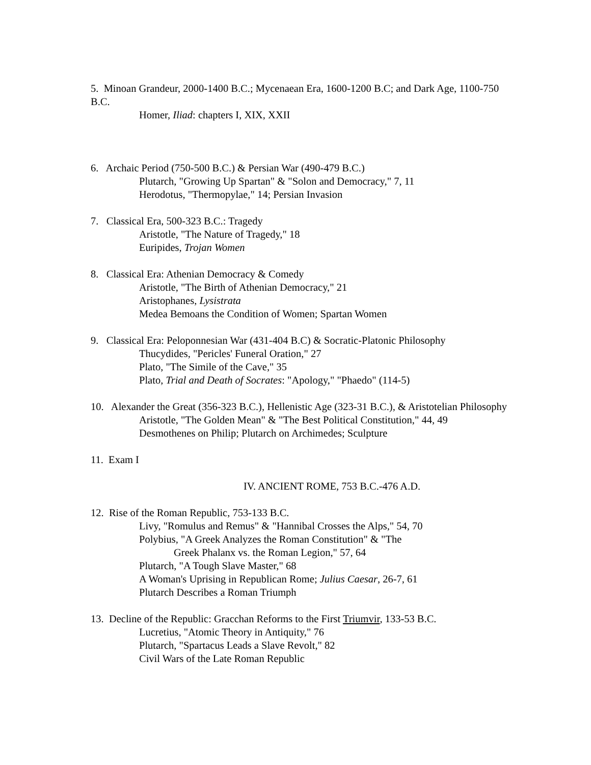5. Minoan Grandeur, 2000-1400 B.C.; Mycenaean Era, 1600-1200 B.C; and Dark Age, 1100-750 B.C.
Homer, Iliad: chapters I, XIX, XXII
6. Archaic Period (750-500 B.C.) & Persian War (490-479 B.C.)
Plutarch, "Growing Up Spartan" & "Solon and Democracy," 7, 11
Herodotus, "Thermopylae," 14; Persian Invasion
7. Classical Era, 500-323 B.C.: Tragedy
Aristotle, "The Nature of Tragedy," 18
Euripides, Trojan Women
8. Classical Era: Athenian Democracy & Comedy
Aristotle, "The Birth of Athenian Democracy," 21
Aristophanes, Lysistrata
Medea Bemoans the Condition of Women; Spartan Women
9. Classical Era: Peloponnesian War (431-404 B.C) & Socratic-Platonic Philosophy
Thucydides, "Pericles' Funeral Oration," 27
Plato, "The Simile of the Cave," 35
Plato, Trial and Death of Socrates: "Apology," "Phaedo" (114-5)
10. Alexander the Great (356-323 B.C.), Hellenistic Age (323-31 B.C.), & Aristotelian Philosophy
Aristotle, "The Golden Mean" & "The Best Political Constitution," 44, 49
Desmothenes on Philip; Plutarch on Archimedes; Sculpture
11. Exam I
IV. ANCIENT ROME, 753 B.C.-476 A.D.
12. Rise of the Roman Republic, 753-133 B.C.
Livy, "Romulus and Remus" & "Hannibal Crosses the Alps," 54, 70
Polybius, "A Greek Analyzes the Roman Constitution" & "The
Greek Phalanx vs. the Roman Legion," 57, 64
Plutarch, "A Tough Slave Master," 68
A Woman's Uprising in Republican Rome; Julius Caesar, 26-7, 61
Plutarch Describes a Roman Triumph
13. Decline of the Republic: Gracchan Reforms to the First Triumvir, 133-53 B.C.
Lucretius, "Atomic Theory in Antiquity," 76
Plutarch, "Spartacus Leads a Slave Revolt," 82
Civil Wars of the Late Roman Republic